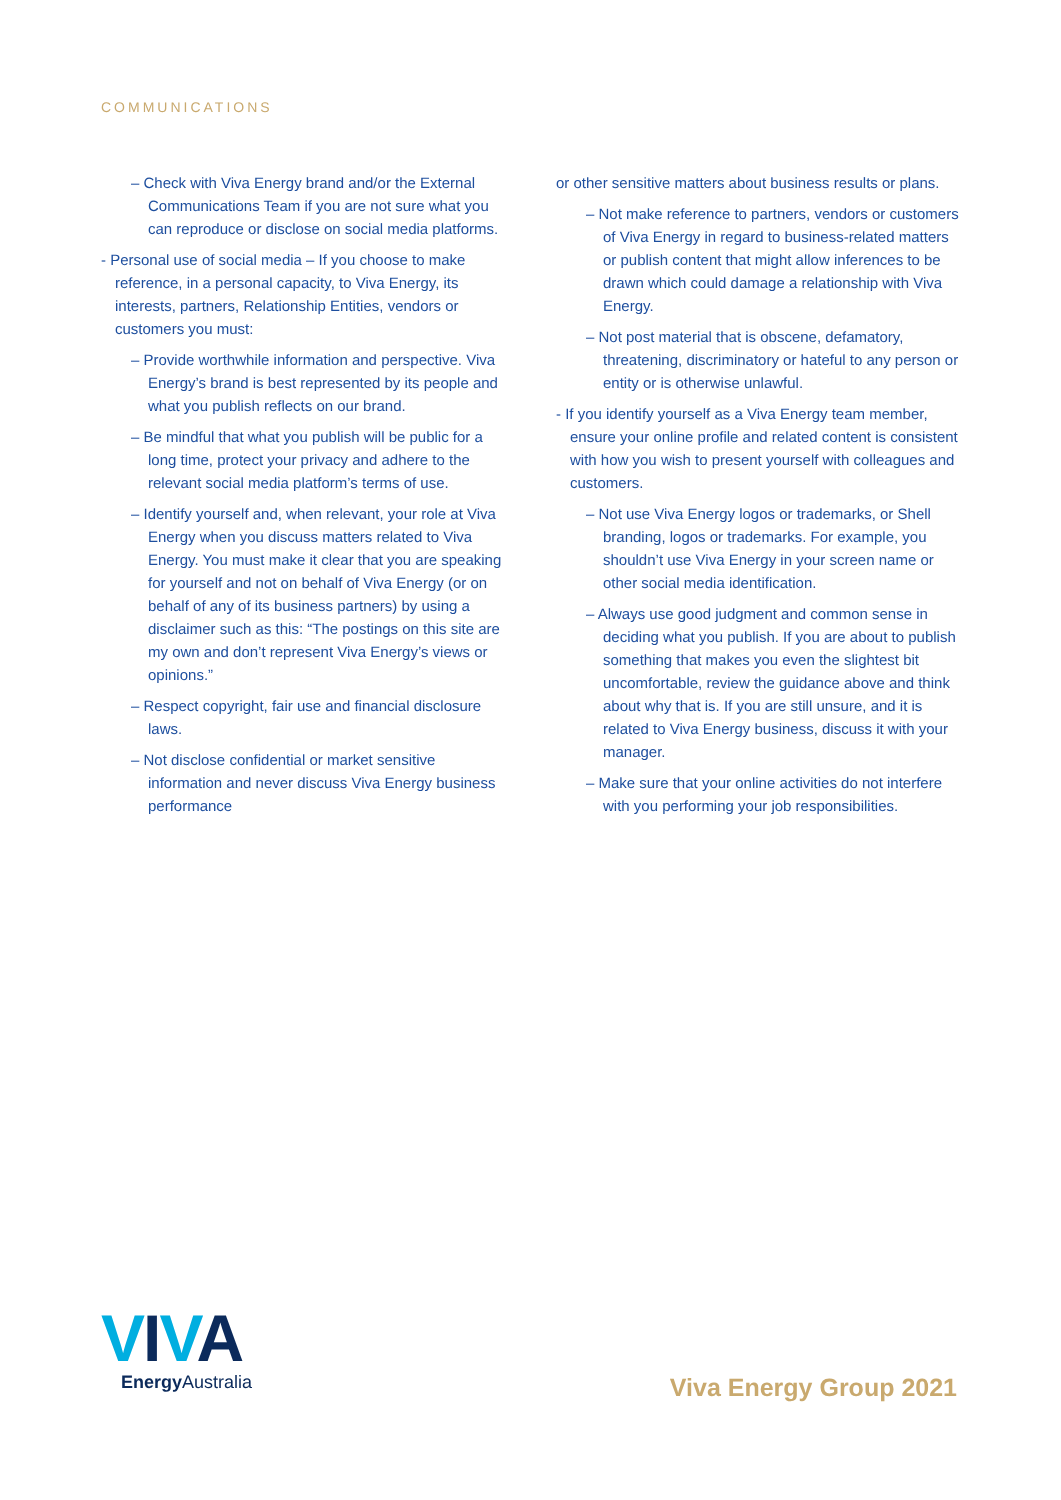COMMUNICATIONS
– Check with Viva Energy brand and/or the External Communications Team if you are not sure what you can reproduce or disclose on social media platforms.
- Personal use of social media – If you choose to make reference, in a personal capacity, to Viva Energy, its interests, partners, Relationship Entities, vendors or customers you must:
– Provide worthwhile information and perspective. Viva Energy’s brand is best represented by its people and what you publish reflects on our brand.
– Be mindful that what you publish will be public for a long time, protect your privacy and adhere to the relevant social media platform’s terms of use.
– Identify yourself and, when relevant, your role at Viva Energy when you discuss matters related to Viva Energy. You must make it clear that you are speaking for yourself and not on behalf of Viva Energy (or on behalf of any of its business partners) by using a disclaimer such as this: “The postings on this site are my own and don’t represent Viva Energy’s views or opinions.”
– Respect copyright, fair use and financial disclosure laws.
– Not disclose confidential or market sensitive information and never discuss Viva Energy business performance
or other sensitive matters about business results or plans.
– Not make reference to partners, vendors or customers of Viva Energy in regard to business-related matters or publish content that might allow inferences to be drawn which could damage a relationship with Viva Energy.
– Not post material that is obscene, defamatory, threatening, discriminatory or hateful to any person or entity or is otherwise unlawful.
- If you identify yourself as a Viva Energy team member, ensure your online profile and related content is consistent with how you wish to present yourself with colleagues and customers.
– Not use Viva Energy logos or trademarks, or Shell branding, logos or trademarks. For example, you shouldn’t use Viva Energy in your screen name or other social media identification.
– Always use good judgment and common sense in deciding what you publish. If you are about to publish something that makes you even the slightest bit uncomfortable, review the guidance above and think about why that is. If you are still unsure, and it is related to Viva Energy business, discuss it with your manager.
– Make sure that your online activities do not interfere with you performing your job responsibilities.
VIVA
Energy Australia
Viva Energy Group 2021